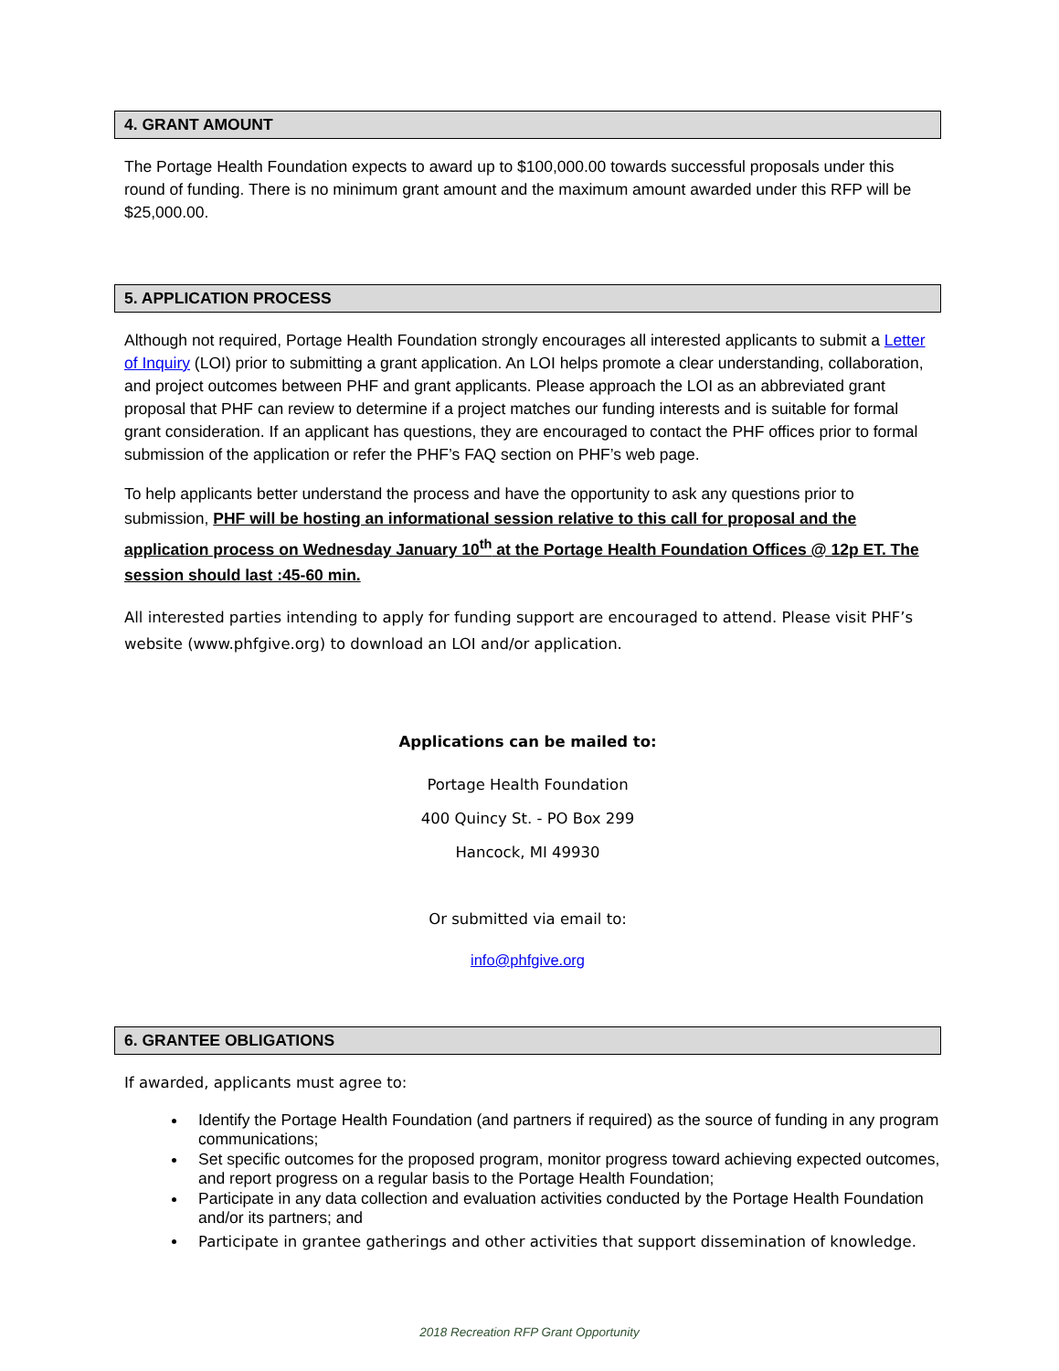4. GRANT AMOUNT
The Portage Health Foundation expects to award up to $100,000.00 towards successful proposals under this round of funding. There is no minimum grant amount and the maximum amount awarded under this RFP will be $25,000.00.
5. APPLICATION PROCESS
Although not required, Portage Health Foundation strongly encourages all interested applicants to submit a Letter of Inquiry (LOI) prior to submitting a grant application. An LOI helps promote a clear understanding, collaboration, and project outcomes between PHF and grant applicants. Please approach the LOI as an abbreviated grant proposal that PHF can review to determine if a project matches our funding interests and is suitable for formal grant consideration. If an applicant has questions, they are encouraged to contact the PHF offices prior to formal submission of the application or refer the PHF’s FAQ section on PHF’s web page.
To help applicants better understand the process and have the opportunity to ask any questions prior to submission, PHF will be hosting an informational session relative to this call for proposal and the application process on Wednesday January 10<sup>th</sup> at the Portage Health Foundation Offices @ 12p ET. The session should last :45-60 min.
All interested parties intending to apply for funding support are encouraged to attend. Please visit PHF’s website (www.phfgive.org) to download an LOI and/or application.
Applications can be mailed to:
Portage Health Foundation
400 Quincy St. - PO Box 299
Hancock, MI 49930
Or submitted via email to:
info@phfgive.org
6. GRANTEE OBLIGATIONS
If awarded, applicants must agree to:
Identify the Portage Health Foundation (and partners if required) as the source of funding in any program communications;
Set specific outcomes for the proposed program, monitor progress toward achieving expected outcomes, and report progress on a regular basis to the Portage Health Foundation;
Participate in any data collection and evaluation activities conducted by the Portage Health Foundation and/or its partners; and
Participate in grantee gatherings and other activities that support dissemination of knowledge.
2018 Recreation RFP Grant Opportunity